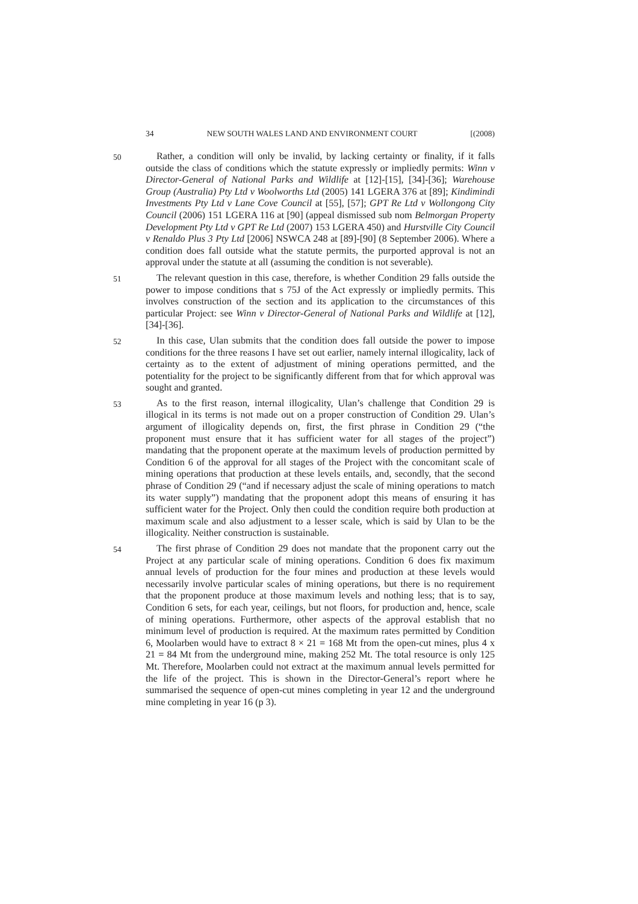34 NEW SOUTH WALES LAND AND ENVIRONMENT COURT [(2008)
50
Rather, a condition will only be invalid, by lacking certainty or finality, if it falls outside the class of conditions which the statute expressly or impliedly permits: Winn v Director-General of National Parks and Wildlife at [12]-[15], [34]-[36]; Warehouse Group (Australia) Pty Ltd v Woolworths Ltd (2005) 141 LGERA 376 at [89]; Kindimindi Investments Pty Ltd v Lane Cove Council at [55], [57]; GPT Re Ltd v Wollongong City Council (2006) 151 LGERA 116 at [90] (appeal dismissed sub nom Belmorgan Property Development Pty Ltd v GPT Re Ltd (2007) 153 LGERA 450) and Hurstville City Council v Renaldo Plus 3 Pty Ltd [2006] NSWCA 248 at [89]-[90] (8 September 2006). Where a condition does fall outside what the statute permits, the purported approval is not an approval under the statute at all (assuming the condition is not severable).
51
The relevant question in this case, therefore, is whether Condition 29 falls outside the power to impose conditions that s 75J of the Act expressly or impliedly permits. This involves construction of the section and its application to the circumstances of this particular Project: see Winn v Director-General of National Parks and Wildlife at [12], [34]-[36].
52
In this case, Ulan submits that the condition does fall outside the power to impose conditions for the three reasons I have set out earlier, namely internal illogicality, lack of certainty as to the extent of adjustment of mining operations permitted, and the potentiality for the project to be significantly different from that for which approval was sought and granted.
53
As to the first reason, internal illogicality, Ulan’s challenge that Condition 29 is illogical in its terms is not made out on a proper construction of Condition 29. Ulan’s argument of illogicality depends on, first, the first phrase in Condition 29 (“the proponent must ensure that it has sufficient water for all stages of the project”) mandating that the proponent operate at the maximum levels of production permitted by Condition 6 of the approval for all stages of the Project with the concomitant scale of mining operations that production at these levels entails, and, secondly, that the second phrase of Condition 29 (“and if necessary adjust the scale of mining operations to match its water supply”) mandating that the proponent adopt this means of ensuring it has sufficient water for the Project. Only then could the condition require both production at maximum scale and also adjustment to a lesser scale, which is said by Ulan to be the illogicality. Neither construction is sustainable.
54
The first phrase of Condition 29 does not mandate that the proponent carry out the Project at any particular scale of mining operations. Condition 6 does fix maximum annual levels of production for the four mines and production at these levels would necessarily involve particular scales of mining operations, but there is no requirement that the proponent produce at those maximum levels and nothing less; that is to say, Condition 6 sets, for each year, ceilings, but not floors, for production and, hence, scale of mining operations. Furthermore, other aspects of the approval establish that no minimum level of production is required. At the maximum rates permitted by Condition 6, Moolarben would have to extract 8 × 21 = 168 Mt from the open-cut mines, plus 4 x 21 = 84 Mt from the underground mine, making 252 Mt. The total resource is only 125 Mt. Therefore, Moolarben could not extract at the maximum annual levels permitted for the life of the project. This is shown in the Director-General’s report where he summarised the sequence of open-cut mines completing in year 12 and the underground mine completing in year 16 (p 3).